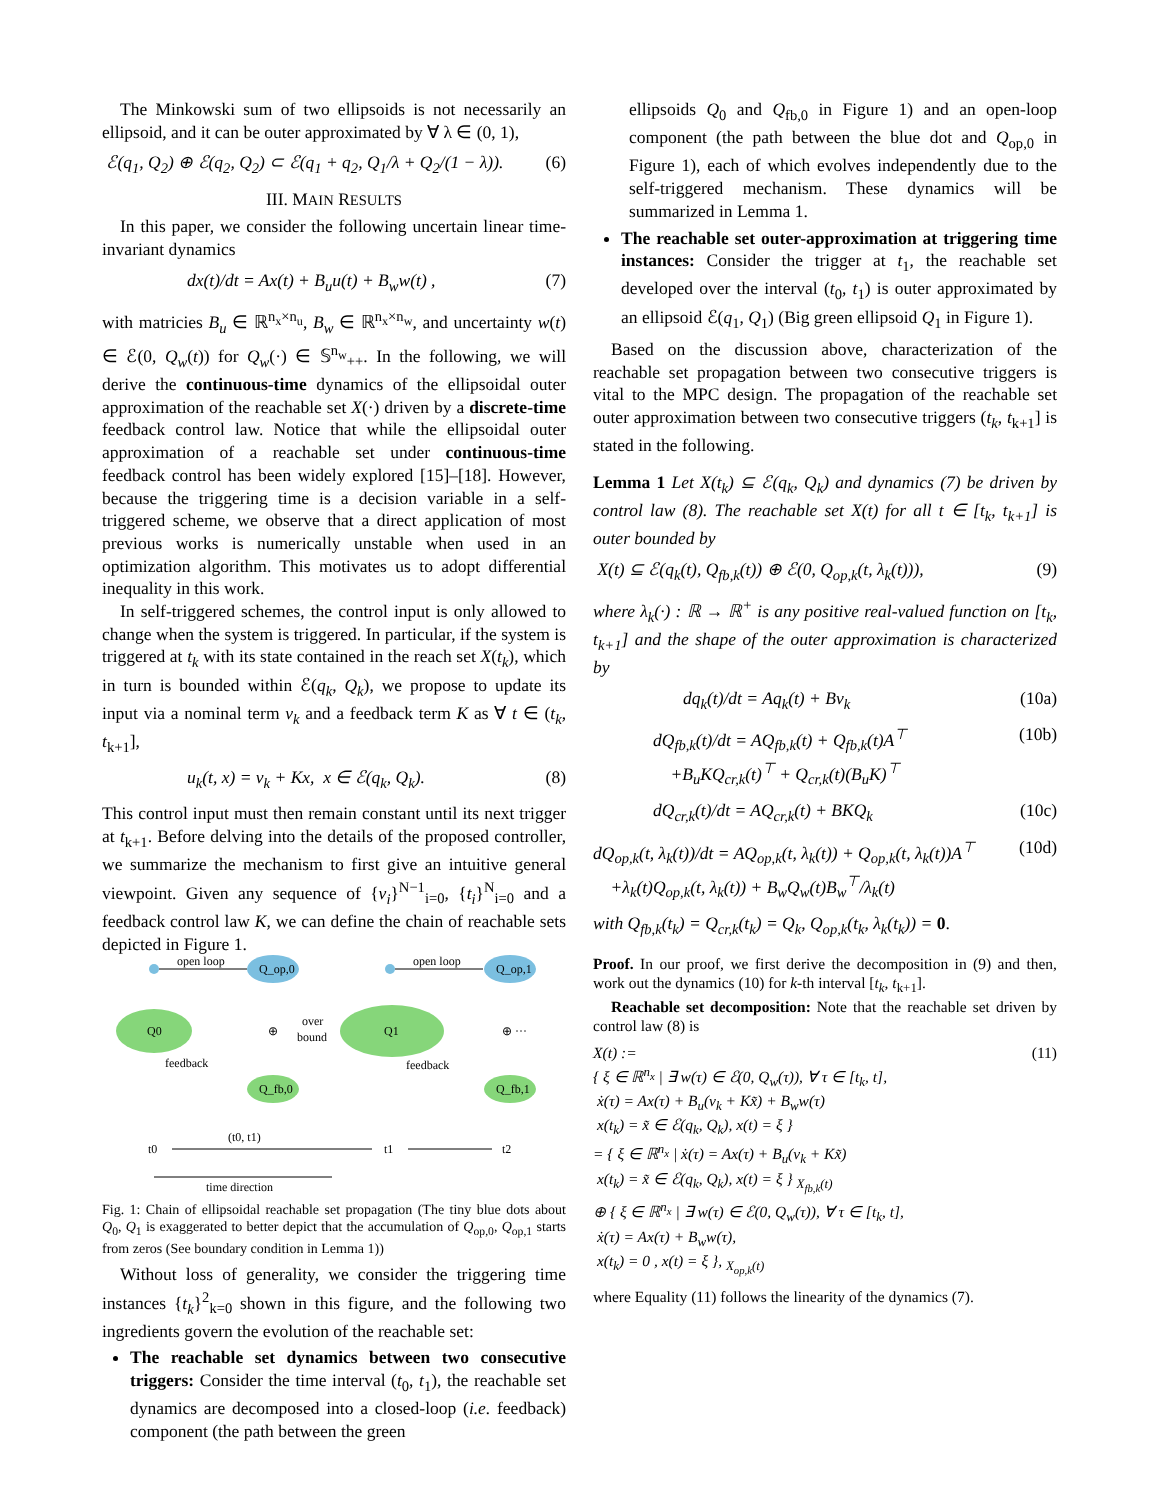The Minkowski sum of two ellipsoids is not necessarily an ellipsoid, and it can be outer approximated by ∀ λ ∈ (0, 1),
ℰ(q<sub>1</sub>, Q<sub>2</sub>) ⊕ ℰ(q<sub>2</sub>, Q<sub>2</sub>) ⊂ ℰ(q<sub>1</sub> + q<sub>2</sub>, Q<sub>1</sub>/λ + Q<sub>2</sub>/(1 − λ)). (6)
III. MAIN RESULTS
In this paper, we consider the following uncertain linear time-invariant dynamics
dx(t)/dt = Ax(t) + B<sub>u</sub>u(t) + B<sub>w</sub>w(t) , (7)
with matricies B<sub>u</sub> ∈ ℝ<sup>n<sub>x</sub>×n<sub>u</sub></sup>, B<sub>w</sub> ∈ ℝ<sup>n<sub>x</sub>×n<sub>w</sub></sup>, and uncertainty w(t) ∈ ℰ(0, Q<sub>w</sub>(t)) for Q<sub>w</sub>(·) ∈ 𝕊<sup>n<sub>w</sub></sup><sub>++</sub>. In the following, we will derive the continuous-time dynamics of the ellipsoidal outer approximation of the reachable set X(·) driven by a discrete-time feedback control law. Notice that while the ellipsoidal outer approximation of a reachable set under continuous-time feedback control has been widely explored [15]–[18]. However, because the triggering time is a decision variable in a self-triggered scheme, we observe that a direct application of most previous works is numerically unstable when used in an optimization algorithm. This motivates us to adopt differential inequality in this work.
In self-triggered schemes, the control input is only allowed to change when the system is triggered. In particular, if the system is triggered at t<sub>k</sub> with its state contained in the reach set X(t<sub>k</sub>), which in turn is bounded within ℰ(q<sub>k</sub>, Q<sub>k</sub>), we propose to update its input via a nominal term v<sub>k</sub> and a feedback term K as ∀ t ∈ (t<sub>k</sub>, t<sub>k+1</sub>],
u<sub>k</sub>(t, x) = v<sub>k</sub> + Kx, x ∈ ℰ(q<sub>k</sub>, Q<sub>k</sub>). (8)
This control input must then remain constant until its next trigger at t<sub>k+1</sub>. Before delving into the details of the proposed controller, we summarize the mechanism to first give an intuitive general viewpoint. Given any sequence of {v<sub>i</sub>}<sup>N−1</sup><sub>i=0</sub>, {t<sub>i</sub>}<sup>N</sup><sub>i=0</sub> and a feedback control law K, we can define the chain of reachable sets depicted in Figure 1.
open loop
Q_op,0
open loop
Q_op,1
Q0
⊕
over
bound
Q1
⊕ ···
Q_fb,0
Q_fb,1
feedback
feedback
(t0, t1)
t0
t1
t2
time direction
Fig. 1: Chain of ellipsoidal reachable set propagation (The tiny blue dots about Q<sub>0</sub>, Q<sub>1</sub> is exaggerated to better depict that the accumulation of Q<sub>op,0</sub>, Q<sub>op,1</sub> starts from zeros (See boundary condition in Lemma 1))
Without loss of generality, we consider the triggering time instances {t<sub>k</sub>}<sup>2</sup><sub>k=0</sub> shown in this figure, and the following two ingredients govern the evolution of the reachable set:
The reachable set dynamics between two consecutive triggers: Consider the time interval (t<sub>0</sub>, t<sub>1</sub>), the reachable set dynamics are decomposed into a closed-loop (i.e. feedback) component (the path between the green
ellipsoids Q<sub>0</sub> and Q<sub>fb,0</sub> in Figure 1) and an open-loop component (the path between the blue dot and Q<sub>op,0</sub> in Figure 1), each of which evolves independently due to the self-triggered mechanism. These dynamics will be summarized in Lemma 1.
The reachable set outer-approximation at triggering time instances: Consider the trigger at t<sub>1</sub>, the reachable set developed over the interval (t<sub>0</sub>, t<sub>1</sub>) is outer approximated by an ellipsoid ℰ(q<sub>1</sub>, Q<sub>1</sub>) (Big green ellipsoid Q<sub>1</sub> in Figure 1).
Based on the discussion above, characterization of the reachable set propagation between two consecutive triggers is vital to the MPC design. The propagation of the reachable set outer approximation between two consecutive triggers (t<sub>k</sub>, t<sub>k+1</sub>] is stated in the following.
Lemma 1 Let X(t<sub>k</sub>) ⊆ ℰ(q<sub>k</sub>, Q<sub>k</sub>) and dynamics (7) be driven by control law (8). The reachable set X(t) for all t ∈ [t<sub>k</sub>, t<sub>k+1</sub>] is outer bounded by
X(t) ⊆ ℰ(q<sub>k</sub>(t), Q<sub>fb,k</sub>(t)) ⊕ ℰ(0, Q<sub>op,k</sub>(t, λ<sub>k</sub>(t))), (9)
where λ<sub>k</sub>(·) : ℝ → ℝ<sup>+</sup> is any positive real-valued function on [t<sub>k</sub>, t<sub>k+1</sub>] and the shape of the outer approximation is characterized by
dq<sub>k</sub>(t)/dt = Aq<sub>k</sub>(t) + Bv<sub>k</sub> (10a)
dQ<sub>fb,k</sub>(t)/dt = AQ<sub>fb,k</sub>(t) + Q<sub>fb,k</sub>(t)A<sup>⊤</sup>
+B<sub>u</sub>KQ<sub>cr,k</sub>(t)<sup>⊤</sup> + Q<sub>cr,k</sub>(t)(B<sub>u</sub>K)<sup>⊤</sup> (10b)
dQ<sub>cr,k</sub>(t)/dt = AQ<sub>cr,k</sub>(t) + BKQ<sub>k</sub> (10c)
dQ<sub>op,k</sub>(t, λ<sub>k</sub>(t))/dt = AQ<sub>op,k</sub>(t, λ<sub>k</sub>(t)) + Q<sub>op,k</sub>(t, λ<sub>k</sub>(t))A<sup>⊤</sup>
+λ<sub>k</sub>(t)Q<sub>op,k</sub>(t, λ<sub>k</sub>(t)) + B<sub>w</sub>Q<sub>w</sub>(t)B<sub>w</sub><sup>⊤</sup>/λ<sub>k</sub>(t) (10d)
with Q<sub>fb,k</sub>(t<sub>k</sub>) = Q<sub>cr,k</sub>(t<sub>k</sub>) = Q<sub>k</sub>, Q<sub>op,k</sub>(t<sub>k</sub>, λ<sub>k</sub>(t<sub>k</sub>)) = 0.
Proof. In our proof, we first derive the decomposition in (9) and then, work out the dynamics (10) for k-th interval [t<sub>k</sub>, t<sub>k+1</sub>].
Reachable set decomposition: Note that the reachable set driven by control law (8) is
X(t) :=
{ ξ ∈ ℝ<sup>n<sub>x</sub></sup> | ∃ w(τ) ∈ ℰ(0, Q<sub>w</sub>(τ)), ∀ τ ∈ [t<sub>k</sub>, t],
ẋ(τ) = Ax(τ) + B<sub>u</sub>(v<sub>k</sub> + Kx̃) + B<sub>w</sub>w(τ)
x(t<sub>k</sub>) = x̃ ∈ ℰ(q<sub>k</sub>, Q<sub>k</sub>), x(t) = ξ }
= { ξ ∈ ℝ<sup>n<sub>x</sub></sup> | ẋ(τ) = Ax(τ) + B<sub>u</sub>(v<sub>k</sub> + Kx̃)
x(t<sub>k</sub>) = x̃ ∈ ℰ(q<sub>k</sub>, Q<sub>k</sub>), x(t) = ξ } <sub>X<sub>fb,k</sub>(t)</sub>
⊕ { ξ ∈ ℝ<sup>n<sub>x</sub></sup> | ∃ w(τ) ∈ ℰ(0, Q<sub>w</sub>(τ)), ∀ τ ∈ [t<sub>k</sub>, t],
ẋ(τ) = Ax(τ) + B<sub>w</sub>w(τ),
x(t<sub>k</sub>) = 0 , x(t) = ξ }, <sub>X<sub>op,k</sub>(t)</sub> (11)
where Equality (11) follows the linearity of the dynamics (7).